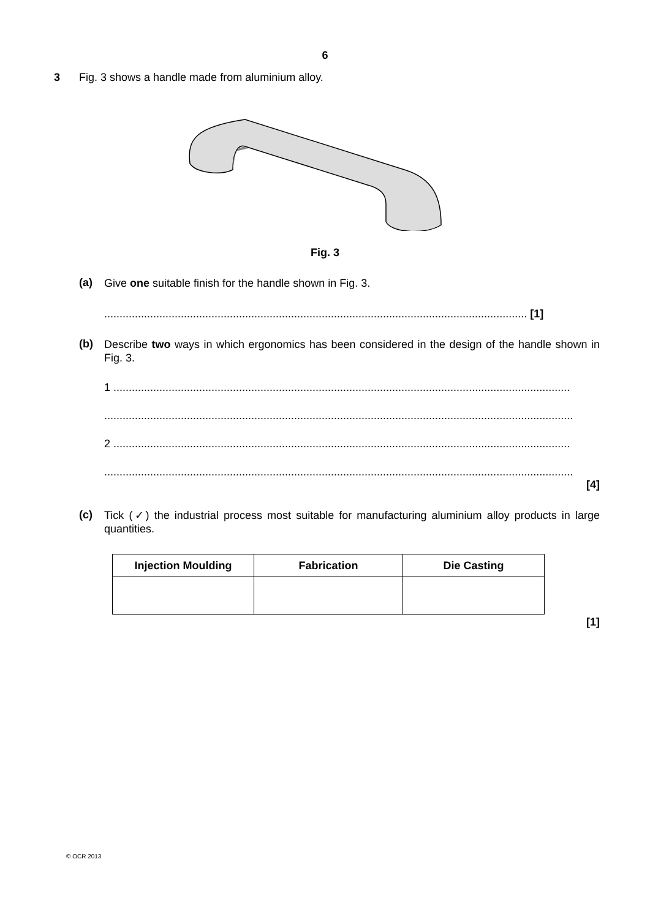6
3 Fig. 3 shows a handle made from aluminium alloy.
Fig. 3
(a) Give one suitable finish for the handle shown in Fig. 3.
.......................................................................................................................................... [1]
(b) Describe two ways in which ergonomics has been considered in the design of the handle shown in Fig. 3.
1 .....................................................................................................................................................
.........................................................................................................................................................
2 .....................................................................................................................................................
.........................................................................................................................................................
[4]
(c) Tick (✓) the industrial process most suitable for manufacturing aluminium alloy products in large quantities.
| Injection Moulding | Fabrication | Die Casting |
| --- | --- | --- |
[1]
© OCR 2013